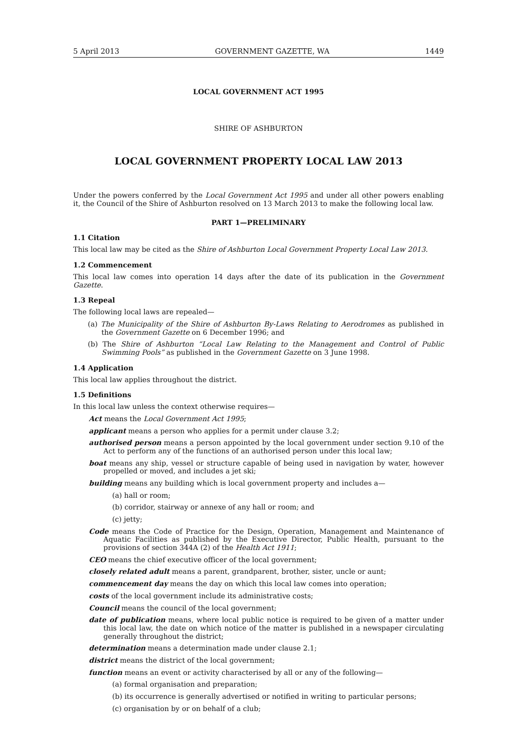5 April 2013 GOVERNMENT GAZETTE, WA 1449
LOCAL GOVERNMENT ACT 1995
SHIRE OF ASHBURTON
LOCAL GOVERNMENT PROPERTY LOCAL LAW 2013
Under the powers conferred by the Local Government Act 1995 and under all other powers enabling it, the Council of the Shire of Ashburton resolved on 13 March 2013 to make the following local law.
PART 1—PRELIMINARY
1.1 Citation
This local law may be cited as the Shire of Ashburton Local Government Property Local Law 2013.
1.2 Commencement
This local law comes into operation 14 days after the date of its publication in the Government Gazette.
1.3 Repeal
The following local laws are repealed—
(a) The Municipality of the Shire of Ashburton By-Laws Relating to Aerodromes as published in the Government Gazette on 6 December 1996; and
(b) The Shire of Ashburton “Local Law Relating to the Management and Control of Public Swimming Pools” as published in the Government Gazette on 3 June 1998.
1.4 Application
This local law applies throughout the district.
1.5 Definitions
In this local law unless the context otherwise requires—
Act means the Local Government Act 1995;
applicant means a person who applies for a permit under clause 3.2;
authorised person means a person appointed by the local government under section 9.10 of the Act to perform any of the functions of an authorised person under this local law;
boat means any ship, vessel or structure capable of being used in navigation by water, however propelled or moved, and includes a jet ski;
building means any building which is local government property and includes a—
(a) hall or room;
(b) corridor, stairway or annexe of any hall or room; and
(c) jetty;
Code means the Code of Practice for the Design, Operation, Management and Maintenance of Aquatic Facilities as published by the Executive Director, Public Health, pursuant to the provisions of section 344A (2) of the Health Act 1911;
CEO means the chief executive officer of the local government;
closely related adult means a parent, grandparent, brother, sister, uncle or aunt;
commencement day means the day on which this local law comes into operation;
costs of the local government include its administrative costs;
Council means the council of the local government;
date of publication means, where local public notice is required to be given of a matter under this local law, the date on which notice of the matter is published in a newspaper circulating generally throughout the district;
determination means a determination made under clause 2.1;
district means the district of the local government;
function means an event or activity characterised by all or any of the following—
(a) formal organisation and preparation;
(b) its occurrence is generally advertised or notified in writing to particular persons;
(c) organisation by or on behalf of a club;